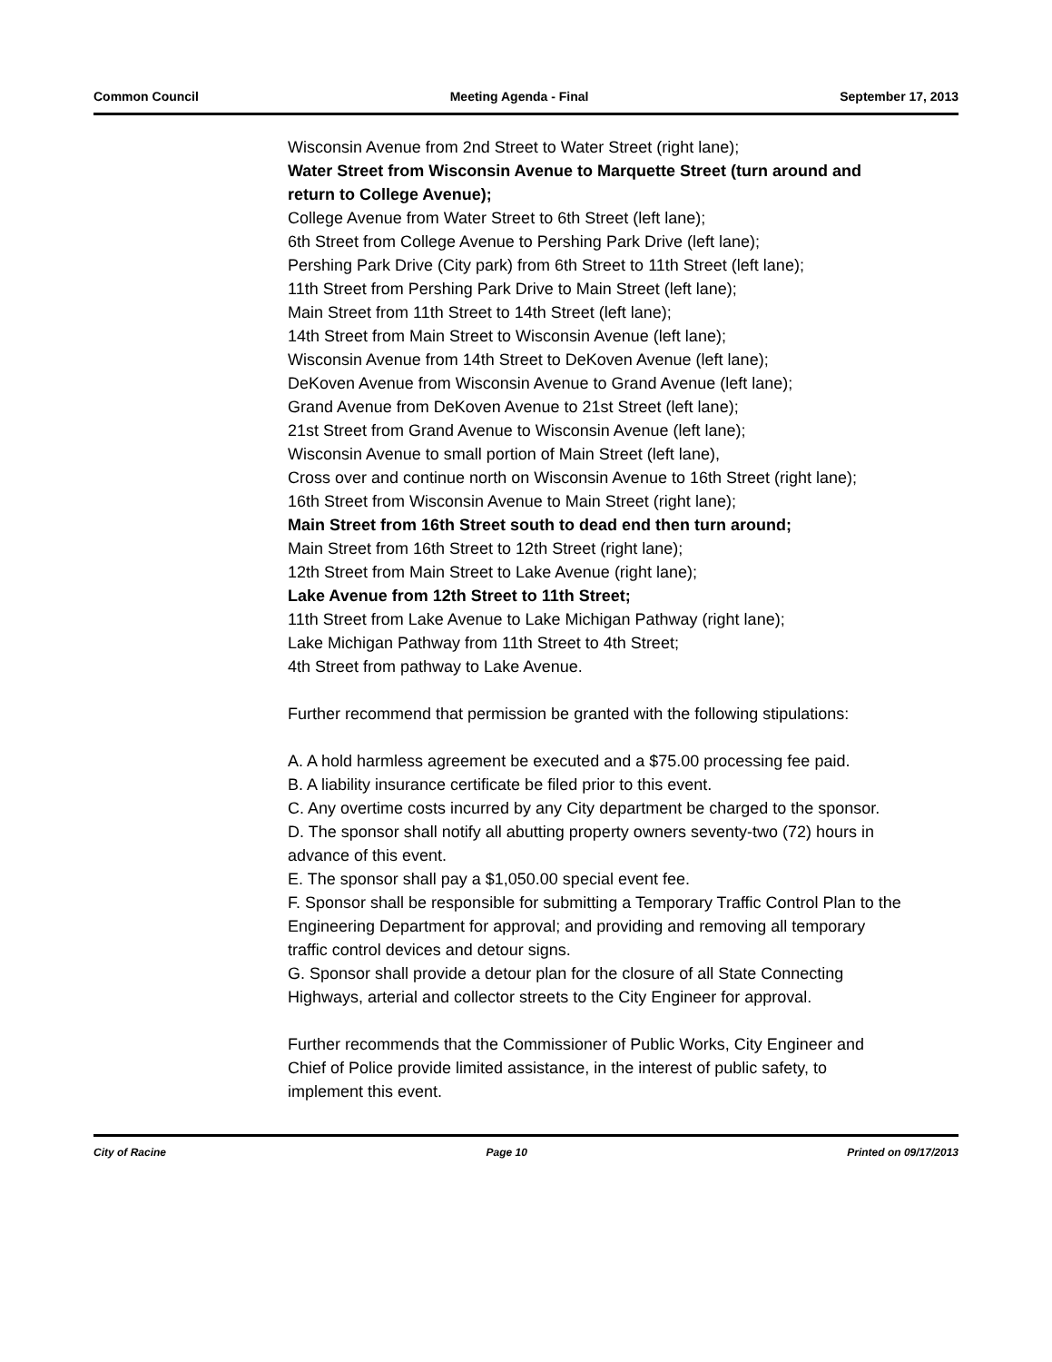Common Council Meeting Agenda - Final September 17, 2013
Wisconsin Avenue from 2nd Street to Water Street (right lane);
Water Street from Wisconsin Avenue to Marquette Street (turn around and return to College Avenue);
College Avenue from Water Street to 6th Street (left lane);
6th Street from College Avenue to Pershing Park Drive (left lane);
Pershing Park Drive (City park) from 6th Street to 11th Street (left lane);
11th Street from Pershing Park Drive to Main Street (left lane);
Main Street from 11th Street to 14th Street (left lane);
14th Street from Main Street to Wisconsin Avenue (left lane);
Wisconsin Avenue from 14th Street to DeKoven Avenue (left lane);
DeKoven Avenue from Wisconsin Avenue to Grand Avenue (left lane);
Grand Avenue from DeKoven Avenue to 21st Street (left lane);
21st Street from Grand Avenue to Wisconsin Avenue (left lane);
Wisconsin Avenue to small portion of Main Street (left lane),
Cross over and continue north on Wisconsin Avenue to 16th Street (right lane);
16th Street from Wisconsin Avenue to Main Street (right lane);
Main Street from 16th Street south to dead end then turn around;
Main Street from 16th Street to 12th Street (right lane);
12th Street from Main Street to Lake Avenue (right lane);
Lake Avenue from 12th Street to 11th Street;
11th Street from Lake Avenue to Lake Michigan Pathway (right lane);
Lake Michigan Pathway from 11th Street to 4th Street;
4th Street from pathway to Lake Avenue.
Further recommend that permission be granted with the following stipulations:
A. A hold harmless agreement be executed and a $75.00 processing fee paid.
B. A liability insurance certificate be filed prior to this event.
C. Any overtime costs incurred by any City department be charged to the sponsor.
D. The sponsor shall notify all abutting property owners seventy-two (72) hours in advance of this event.
E. The sponsor shall pay a $1,050.00 special event fee.
F. Sponsor shall be responsible for submitting a Temporary Traffic Control Plan to the Engineering Department for approval; and providing and removing all temporary traffic control devices and detour signs.
G. Sponsor shall provide a detour plan for the closure of all State Connecting Highways, arterial and collector streets to the City Engineer for approval.
Further recommends that the Commissioner of Public Works, City Engineer and Chief of Police provide limited assistance, in the interest of public safety, to implement this event.
City of Racine Page 10 Printed on 09/17/2013